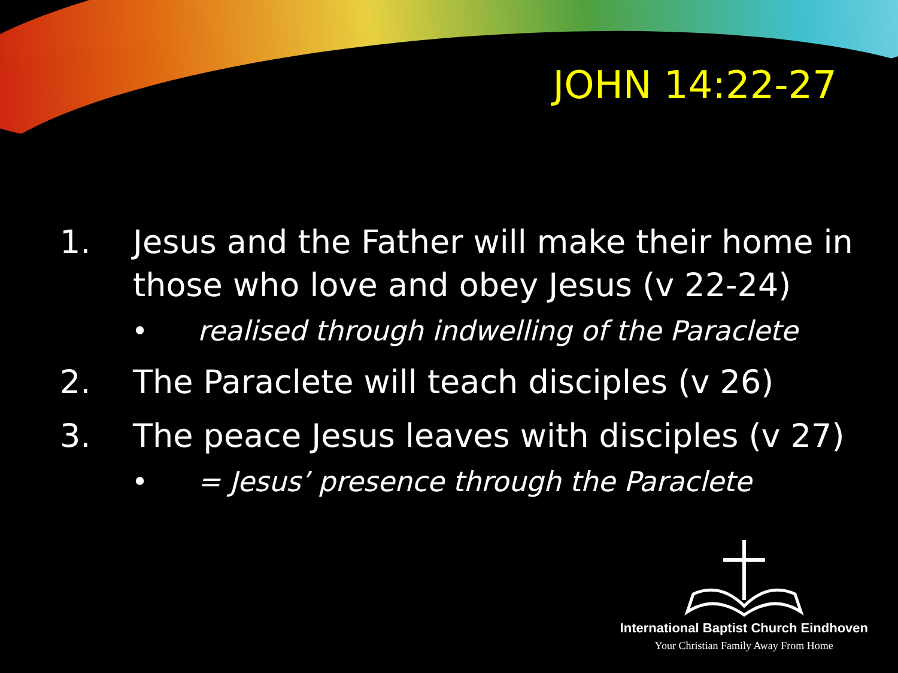JOHN 14:22-27
1. Jesus and the Father will make their home in those who love and obey Jesus (v 22-24)
• realised through indwelling of the Paraclete
2. The Paraclete will teach disciples (v 26)
3. The peace Jesus leaves with disciples (v 27)
• = Jesus’ presence through the Paraclete
International Baptist Church Eindhoven
Your Christian Family Away From Home